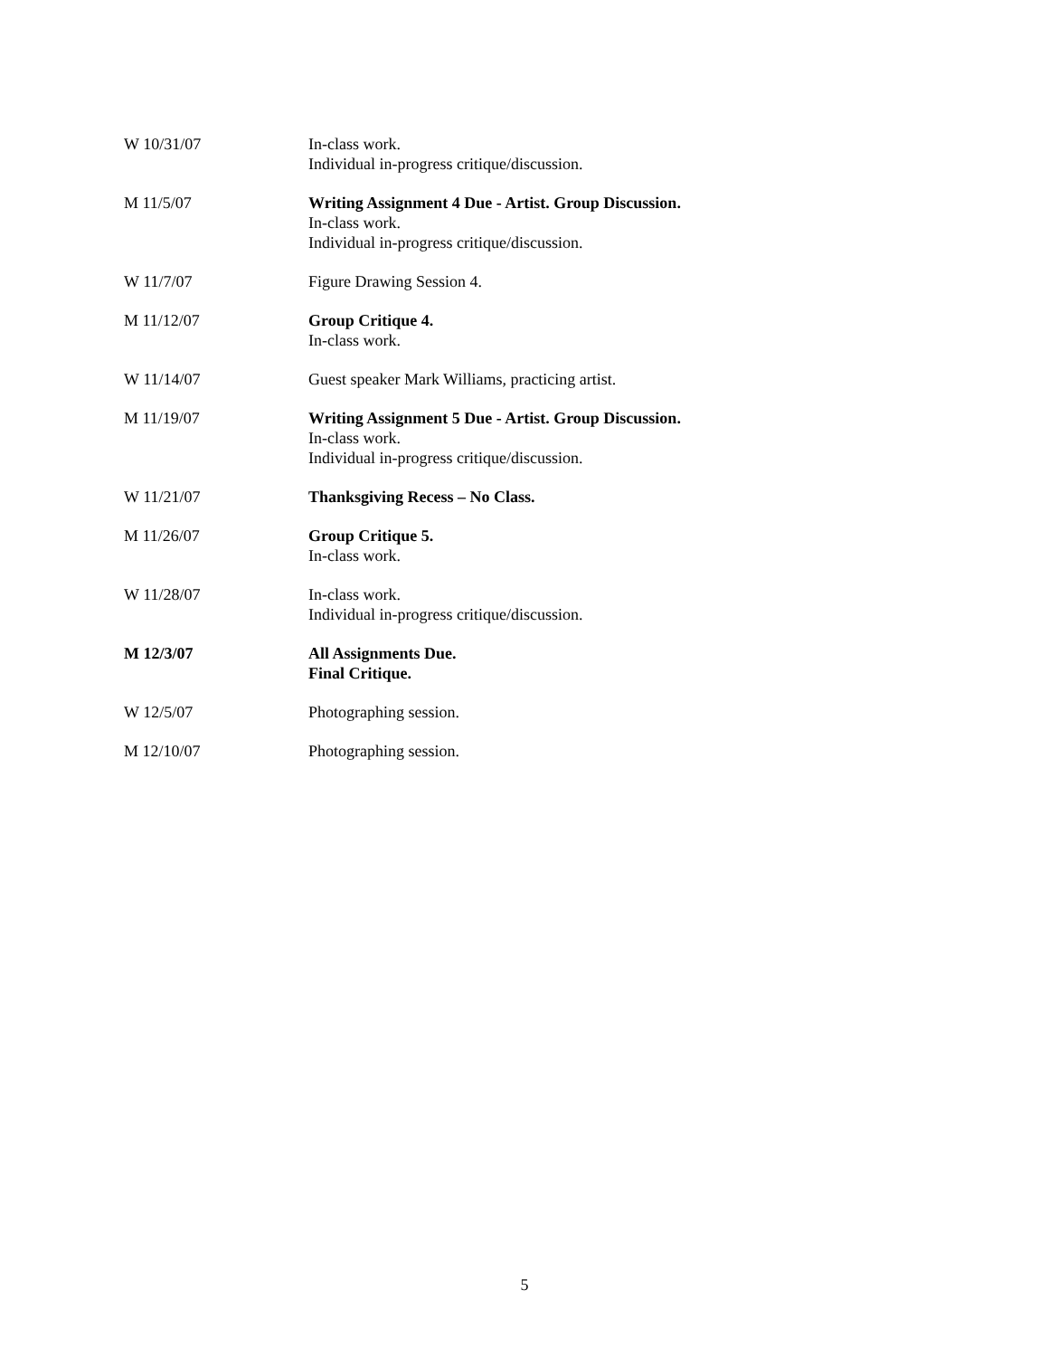W 10/31/07 In-class work.
Individual in-progress critique/discussion.
M 11/5/07 Writing Assignment 4 Due - Artist. Group Discussion.
In-class work.
Individual in-progress critique/discussion.
W 11/7/07 Figure Drawing Session 4.
M 11/12/07 Group Critique 4.
In-class work.
W 11/14/07 Guest speaker Mark Williams, practicing artist.
M 11/19/07 Writing Assignment 5 Due - Artist. Group Discussion.
In-class work.
Individual in-progress critique/discussion.
W 11/21/07 Thanksgiving Recess – No Class.
M 11/26/07 Group Critique 5.
In-class work.
W 11/28/07 In-class work.
Individual in-progress critique/discussion.
M 12/3/07 All Assignments Due.
Final Critique.
W 12/5/07 Photographing session.
M 12/10/07 Photographing session.
5